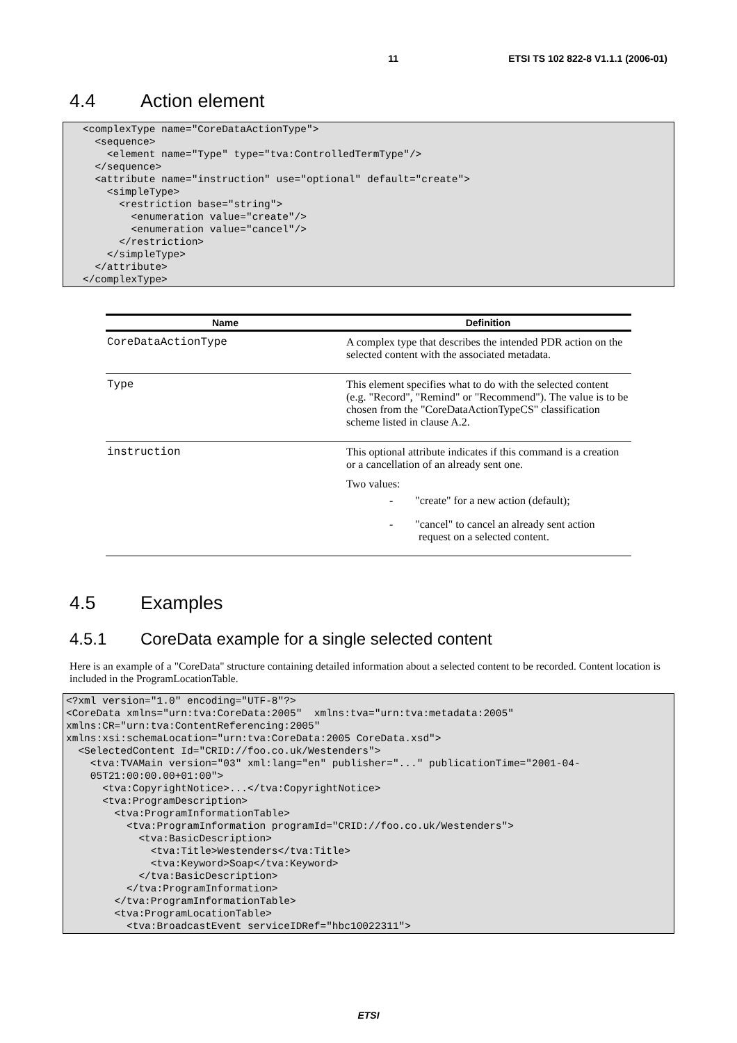11 ETSI TS 102 822-8 V1.1.1 (2006-01)
4.4 Action element
<complexType name="CoreDataActionType">
  <sequence>
    <element name="Type" type="tva:ControlledTermType"/>
  </sequence>
  <attribute name="instruction" use="optional" default="create">
    <simpleType>
      <restriction base="string">
        <enumeration value="create"/>
        <enumeration value="cancel"/>
      </restriction>
    </simpleType>
  </attribute>
</complexType>
| Name | Definition |
| --- | --- |
| CoreDataActionType | A complex type that describes the intended PDR action on the selected content with the associated metadata. |
| Type | This element specifies what to do with the selected content (e.g. "Record", "Remind" or "Recommend"). The value is to be chosen from the "CoreDataActionTypeCS" classification scheme listed in clause A.2. |
| instruction | This optional attribute indicates if this command is a creation or a cancellation of an already sent one. Two values: - "create" for a new action (default); - "cancel" to cancel an already sent action request on a selected content. |
4.5 Examples
4.5.1 CoreData example for a single selected content
Here is an example of a "CoreData" structure containing detailed information about a selected content to be recorded. Content location is included in the ProgramLocationTable.
<?xml version="1.0" encoding="UTF-8"?>
<CoreData xmlns="urn:tva:CoreData:2005"  xmlns:tva="urn:tva:metadata:2005"
xmlns:CR="urn:tva:ContentReferencing:2005"
xmlns:xsi:schemaLocation="urn:tva:CoreData:2005 CoreData.xsd">
  <SelectedContent Id="CRID://foo.co.uk/Westenders">
    <tva:TVAMain version="03" xml:lang="en" publisher="..." publicationTime="2001-04-
    05T21:00:00.00+01:00">
      <tva:CopyrightNotice>...</tva:CopyrightNotice>
      <tva:ProgramDescription>
        <tva:ProgramInformationTable>
          <tva:ProgramInformation programId="CRID://foo.co.uk/Westenders">
            <tva:BasicDescription>
              <tva:Title>Westenders</tva:Title>
              <tva:Keyword>Soap</tva:Keyword>
            </tva:BasicDescription>
          </tva:ProgramInformation>
        </tva:ProgramInformationTable>
        <tva:ProgramLocationTable>
          <tva:BroadcastEvent serviceIDRef="hbc10022311">
ETSI